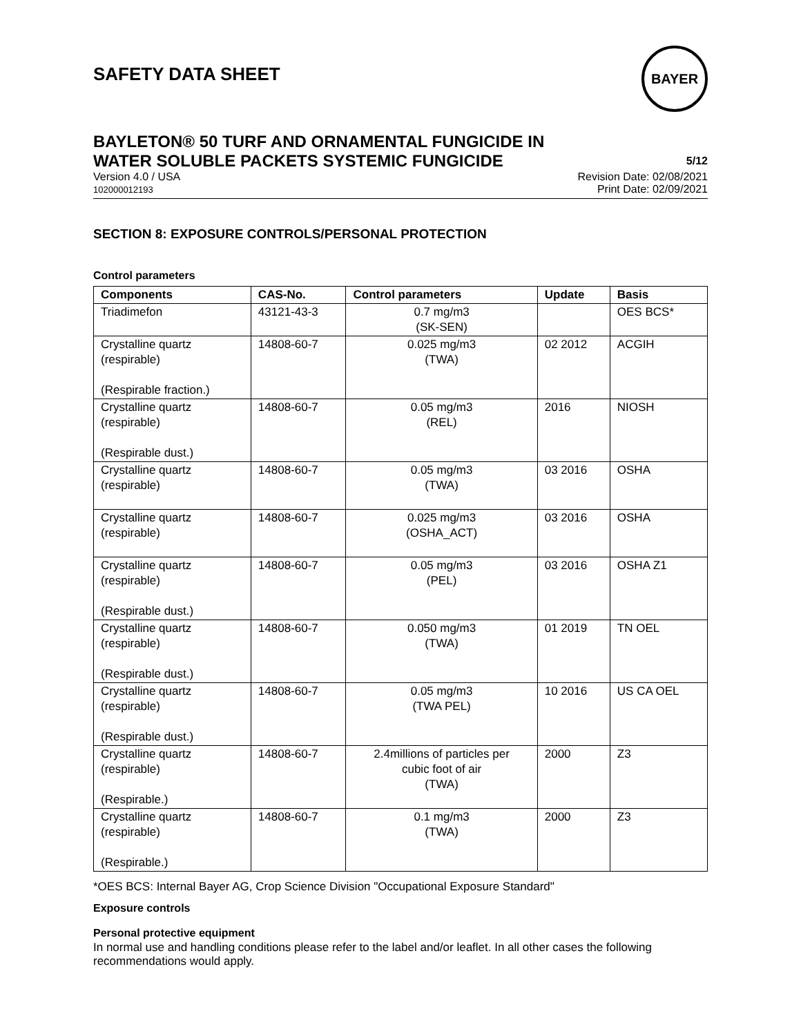SAFETY DATA SHEET
BAYER
BAYLETON® 50 TURF AND ORNAMENTAL FUNGICIDE IN
WATER SOLUBLE PACKETS SYSTEMIC FUNGICIDE
5/12
Version 4.0 / USA
102000012193
Revision Date: 02/08/2021
Print Date: 02/09/2021
SECTION 8: EXPOSURE CONTROLS/PERSONAL PROTECTION
Control parameters
| Components | CAS-No. | Control parameters | Update | Basis |
| --- | --- | --- | --- | --- |
| Triadimefon | 43121-43-3 | 0.7 mg/m3 (SK-SEN) | | OES BCS* |
| Crystalline quartz (respirable) (Respirable fraction.) | 14808-60-7 | 0.025 mg/m3 (TWA) | 02 2012 | ACGIH |
| Crystalline quartz (respirable) (Respirable dust.) | 14808-60-7 | 0.05 mg/m3 (REL) | 2016 | NIOSH |
| Crystalline quartz (respirable) | 14808-60-7 | 0.05 mg/m3 (TWA) | 03 2016 | OSHA |
| Crystalline quartz (respirable) | 14808-60-7 | 0.025 mg/m3 (OSHA_ACT) | 03 2016 | OSHA |
| Crystalline quartz (respirable) (Respirable dust.) | 14808-60-7 | 0.05 mg/m3 (PEL) | 03 2016 | OSHA Z1 |
| Crystalline quartz (respirable) (Respirable dust.) | 14808-60-7 | 0.050 mg/m3 (TWA) | 01 2019 | TN OEL |
| Crystalline quartz (respirable) (Respirable dust.) | 14808-60-7 | 0.05 mg/m3 (TWA PEL) | 10 2016 | US CA OEL |
| Crystalline quartz (respirable) (Respirable.) | 14808-60-7 | 2.4millions of particles per cubic foot of air (TWA) | 2000 | Z3 |
| Crystalline quartz (respirable) (Respirable.) | 14808-60-7 | 0.1 mg/m3 (TWA) | 2000 | Z3 |
*OES BCS: Internal Bayer AG, Crop Science Division "Occupational Exposure Standard"
Exposure controls
Personal protective equipment
In normal use and handling conditions please refer to the label and/or leaflet. In all other cases the following recommendations would apply.